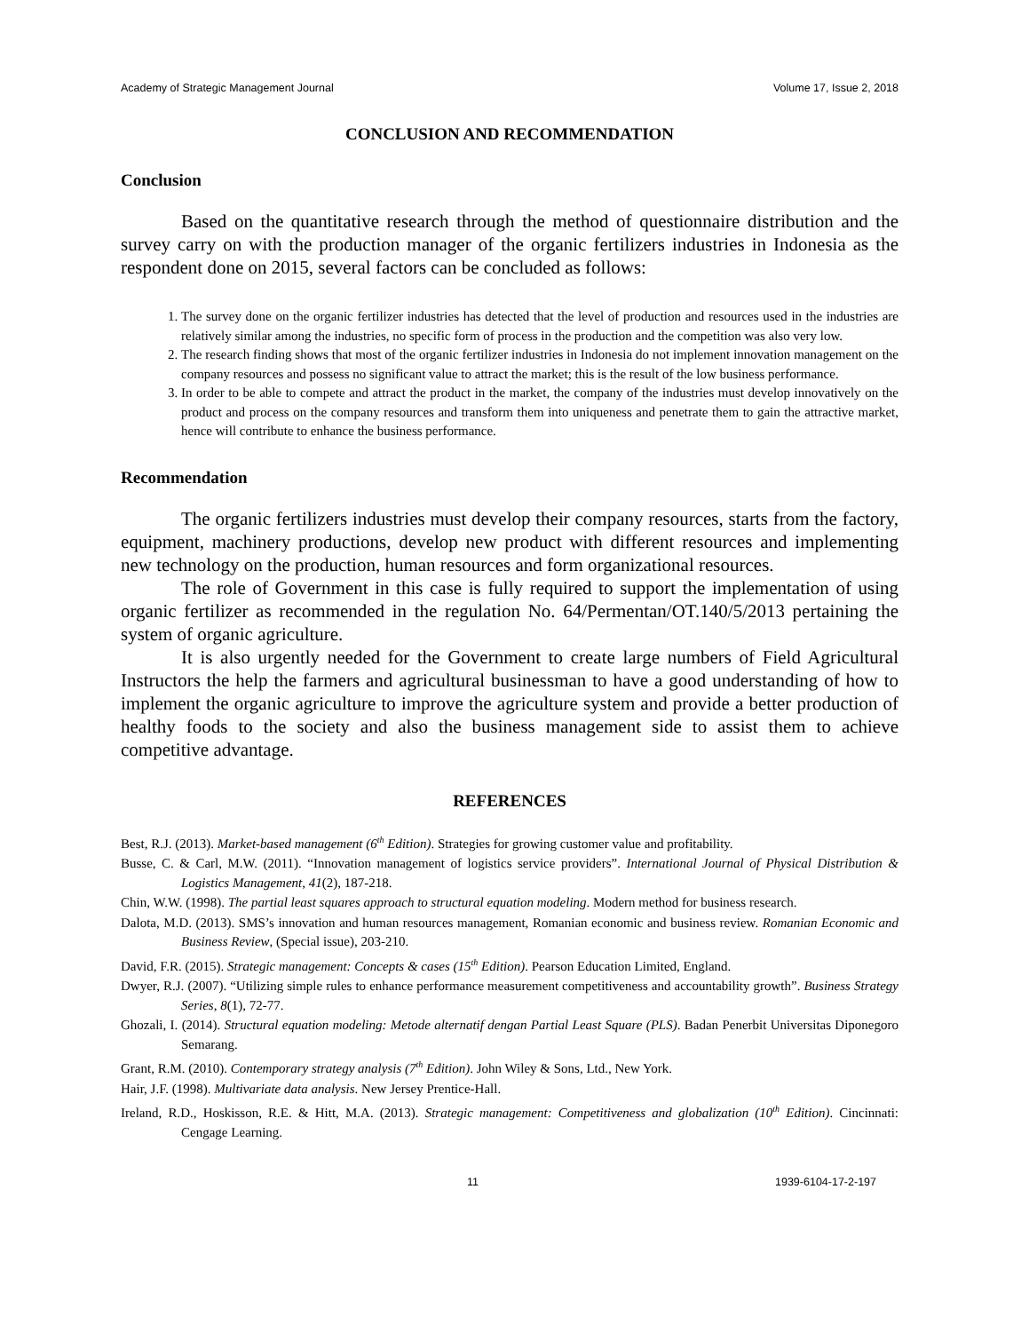Academy of Strategic Management Journal Volume 17, Issue 2, 2018
CONCLUSION AND RECOMMENDATION
Conclusion
Based on the quantitative research through the method of questionnaire distribution and the survey carry on with the production manager of the organic fertilizers industries in Indonesia as the respondent done on 2015, several factors can be concluded as follows:
1. The survey done on the organic fertilizer industries has detected that the level of production and resources used in the industries are relatively similar among the industries, no specific form of process in the production and the competition was also very low.
2. The research finding shows that most of the organic fertilizer industries in Indonesia do not implement innovation management on the company resources and possess no significant value to attract the market; this is the result of the low business performance.
3. In order to be able to compete and attract the product in the market, the company of the industries must develop innovatively on the product and process on the company resources and transform them into uniqueness and penetrate them to gain the attractive market, hence will contribute to enhance the business performance.
Recommendation
The organic fertilizers industries must develop their company resources, starts from the factory, equipment, machinery productions, develop new product with different resources and implementing new technology on the production, human resources and form organizational resources.
The role of Government in this case is fully required to support the implementation of using organic fertilizer as recommended in the regulation No. 64/Permentan/OT.140/5/2013 pertaining the system of organic agriculture.
It is also urgently needed for the Government to create large numbers of Field Agricultural Instructors the help the farmers and agricultural businessman to have a good understanding of how to implement the organic agriculture to improve the agriculture system and provide a better production of healthy foods to the society and also the business management side to assist them to achieve competitive advantage.
REFERENCES
Best, R.J. (2013). Market-based management (6<sup>th</sup> Edition). Strategies for growing customer value and profitability.
Busse, C. & Carl, M.W. (2011). “Innovation management of logistics service providers”. International Journal of Physical Distribution & Logistics Management, 41(2), 187-218.
Chin, W.W. (1998). The partial least squares approach to structural equation modeling. Modern method for business research.
Dalota, M.D. (2013). SMS’s innovation and human resources management, Romanian economic and business review. Romanian Economic and Business Review, (Special issue), 203-210.
David, F.R. (2015). Strategic management: Concepts & cases (15<sup>th</sup> Edition). Pearson Education Limited, England.
Dwyer, R.J. (2007). “Utilizing simple rules to enhance performance measurement competitiveness and accountability growth”. Business Strategy Series, 8(1), 72-77.
Ghozali, I. (2014). Structural equation modeling: Metode alternatif dengan Partial Least Square (PLS). Badan Penerbit Universitas Diponegoro Semarang.
Grant, R.M. (2010). Contemporary strategy analysis (7<sup>th</sup> Edition). John Wiley & Sons, Ltd., New York.
Hair, J.F. (1998). Multivariate data analysis. New Jersey Prentice-Hall.
Ireland, R.D., Hoskisson, R.E. & Hitt, M.A. (2013). Strategic management: Competitiveness and globalization (10<sup>th</sup> Edition). Cincinnati: Cengage Learning.
11 1939-6104-17-2-197